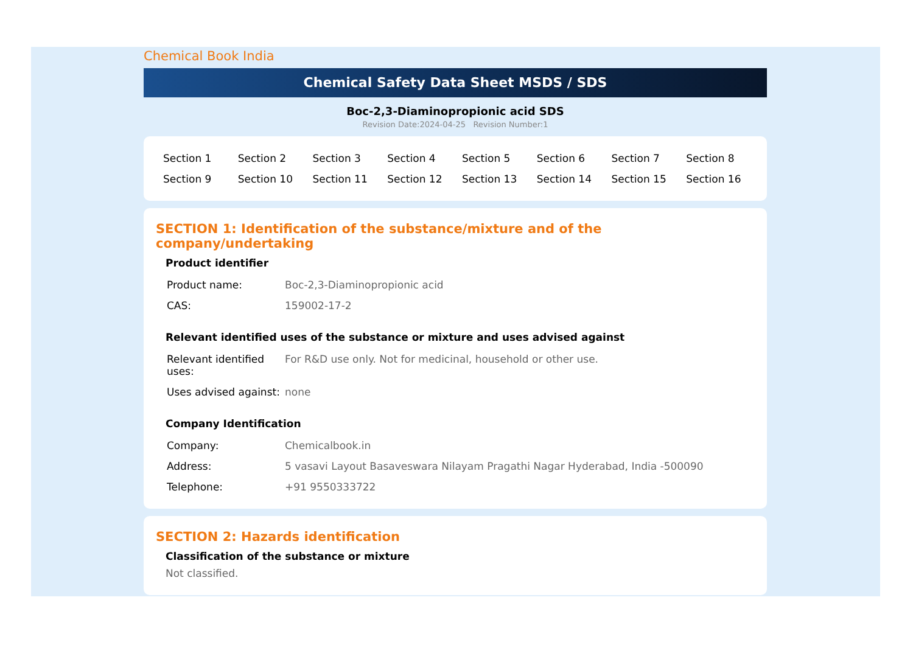Chemical Book India
Chemical Safety Data Sheet MSDS / SDS
Boc-2,3-Diaminopropionic acid SDS
Revision Date:2024-04-25 Revision Number:1
| Section 1 | Section 2 | Section 3 | Section 4 | Section 5 | Section 6 | Section 7 | Section 8 |
| Section 9 | Section 10 | Section 11 | Section 12 | Section 13 | Section 14 | Section 15 | Section 16 |
SECTION 1: Identification of the substance/mixture and of the company/undertaking
Product identifier
| Product name: | Boc-2,3-Diaminopropionic acid |
| CAS: | 159002-17-2 |
Relevant identified uses of the substance or mixture and uses advised against
| Relevant identified uses: | For R&D use only. Not for medicinal, household or other use. |
| Uses advised against: | none |
Company Identification
| Company: | Chemicalbook.in |
| Address: | 5 vasavi Layout Basaveswara Nilayam Pragathi Nagar Hyderabad, India -500090 |
| Telephone: | +91 9550333722 |
SECTION 2: Hazards identification
Classification of the substance or mixture
Not classified.